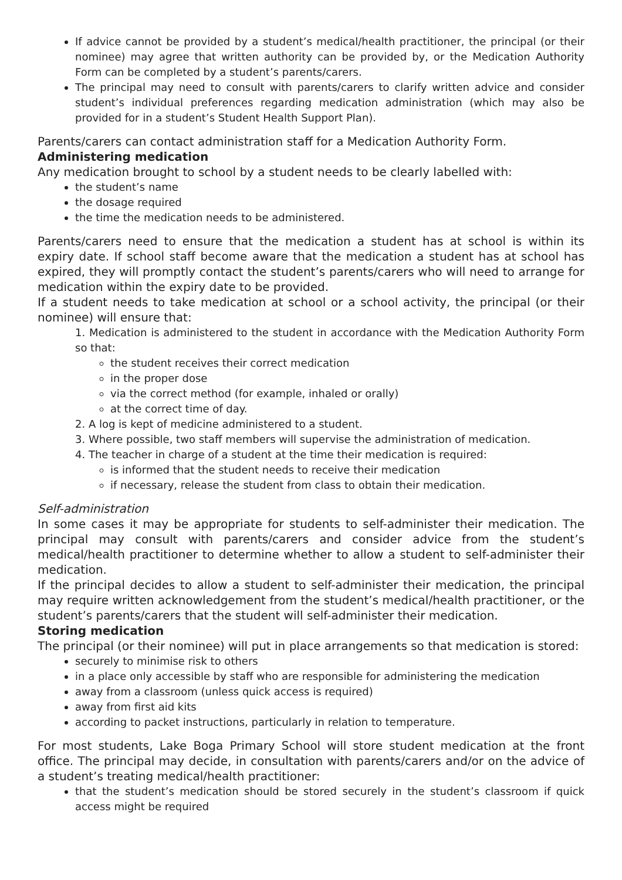If advice cannot be provided by a student’s medical/health practitioner, the principal (or their nominee) may agree that written authority can be provided by, or the Medication Authority Form can be completed by a student’s parents/carers.
The principal may need to consult with parents/carers to clarify written advice and consider student’s individual preferences regarding medication administration (which may also be provided for in a student’s Student Health Support Plan).
Parents/carers can contact administration staff for a Medication Authority Form.
Administering medication
Any medication brought to school by a student needs to be clearly labelled with:
the student’s name
the dosage required
the time the medication needs to be administered.
Parents/carers need to ensure that the medication a student has at school is within its expiry date. If school staff become aware that the medication a student has at school has expired, they will promptly contact the student’s parents/carers who will need to arrange for medication within the expiry date to be provided.
If a student needs to take medication at school or a school activity, the principal (or their nominee) will ensure that:
1. Medication is administered to the student in accordance with the Medication Authority Form so that:
the student receives their correct medication
in the proper dose
via the correct method (for example, inhaled or orally)
at the correct time of day.
2. A log is kept of medicine administered to a student.
3. Where possible, two staff members will supervise the administration of medication.
4. The teacher in charge of a student at the time their medication is required:
is informed that the student needs to receive their medication
if necessary, release the student from class to obtain their medication.
Self-administration
In some cases it may be appropriate for students to self-administer their medication. The principal may consult with parents/carers and consider advice from the student’s medical/health practitioner to determine whether to allow a student to self-administer their medication.
If the principal decides to allow a student to self-administer their medication, the principal may require written acknowledgement from the student’s medical/health practitioner, or the student’s parents/carers that the student will self-administer their medication.
Storing medication
The principal (or their nominee) will put in place arrangements so that medication is stored:
securely to minimise risk to others
in a place only accessible by staff who are responsible for administering the medication
away from a classroom (unless quick access is required)
away from first aid kits
according to packet instructions, particularly in relation to temperature.
For most students, Lake Boga Primary School will store student medication at the front office. The principal may decide, in consultation with parents/carers and/or on the advice of a student’s treating medical/health practitioner:
that the student’s medication should be stored securely in the student’s classroom if quick access might be required